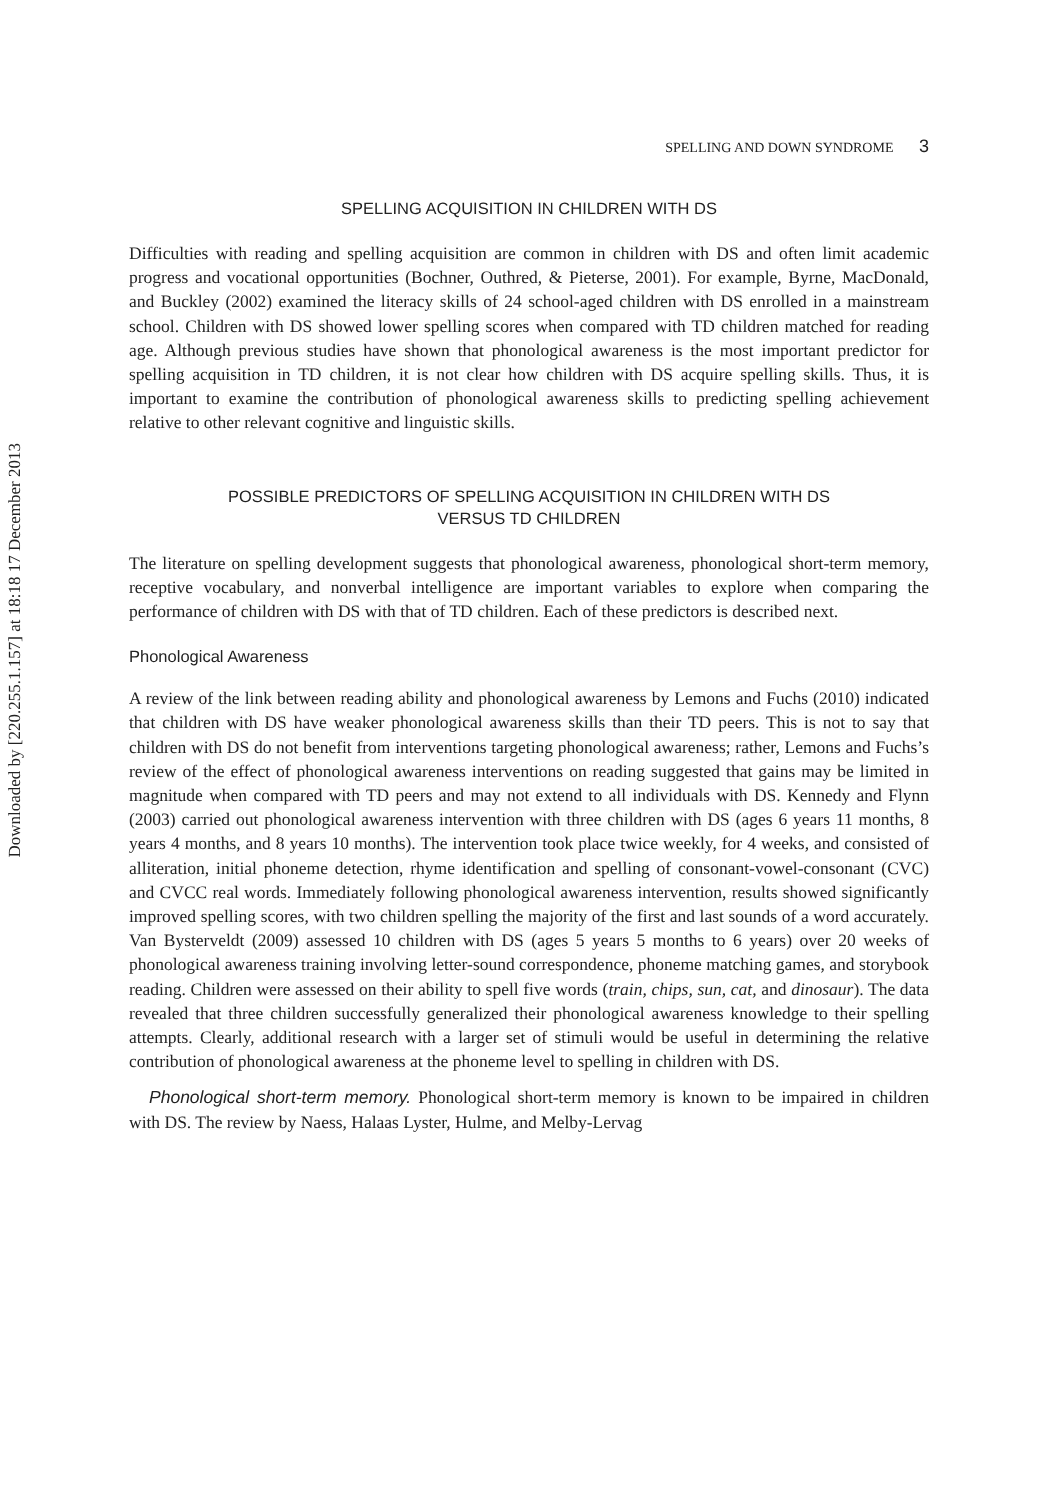Downloaded by [220.255.1.157] at 18:18 17 December 2013
SPELLING AND DOWN SYNDROME 3
SPELLING ACQUISITION IN CHILDREN WITH DS
Difficulties with reading and spelling acquisition are common in children with DS and often limit academic progress and vocational opportunities (Bochner, Outhred, & Pieterse, 2001). For example, Byrne, MacDonald, and Buckley (2002) examined the literacy skills of 24 school-aged children with DS enrolled in a mainstream school. Children with DS showed lower spelling scores when compared with TD children matched for reading age. Although previous studies have shown that phonological awareness is the most important predictor for spelling acquisition in TD children, it is not clear how children with DS acquire spelling skills. Thus, it is important to examine the contribution of phonological awareness skills to predicting spelling achievement relative to other relevant cognitive and linguistic skills.
POSSIBLE PREDICTORS OF SPELLING ACQUISITION IN CHILDREN WITH DS
VERSUS TD CHILDREN
The literature on spelling development suggests that phonological awareness, phonological short-term memory, receptive vocabulary, and nonverbal intelligence are important variables to explore when comparing the performance of children with DS with that of TD children. Each of these predictors is described next.
Phonological Awareness
A review of the link between reading ability and phonological awareness by Lemons and Fuchs (2010) indicated that children with DS have weaker phonological awareness skills than their TD peers. This is not to say that children with DS do not benefit from interventions targeting phonological awareness; rather, Lemons and Fuchs’s review of the effect of phonological awareness interventions on reading suggested that gains may be limited in magnitude when compared with TD peers and may not extend to all individuals with DS. Kennedy and Flynn (2003) carried out phonological awareness intervention with three children with DS (ages 6 years 11 months, 8 years 4 months, and 8 years 10 months). The intervention took place twice weekly, for 4 weeks, and consisted of alliteration, initial phoneme detection, rhyme identification and spelling of consonant-vowel-consonant (CVC) and CVCC real words. Immediately following phonological awareness intervention, results showed significantly improved spelling scores, with two children spelling the majority of the first and last sounds of a word accurately. Van Bysterveldt (2009) assessed 10 children with DS (ages 5 years 5 months to 6 years) over 20 weeks of phonological awareness training involving letter-sound correspondence, phoneme matching games, and storybook reading. Children were assessed on their ability to spell five words (train, chips, sun, cat, and dinosaur). The data revealed that three children successfully generalized their phonological awareness knowledge to their spelling attempts. Clearly, additional research with a larger set of stimuli would be useful in determining the relative contribution of phonological awareness at the phoneme level to spelling in children with DS.
Phonological short-term memory. Phonological short-term memory is known to be impaired in children with DS. The review by Naess, Halaas Lyster, Hulme, and Melby-Lervag